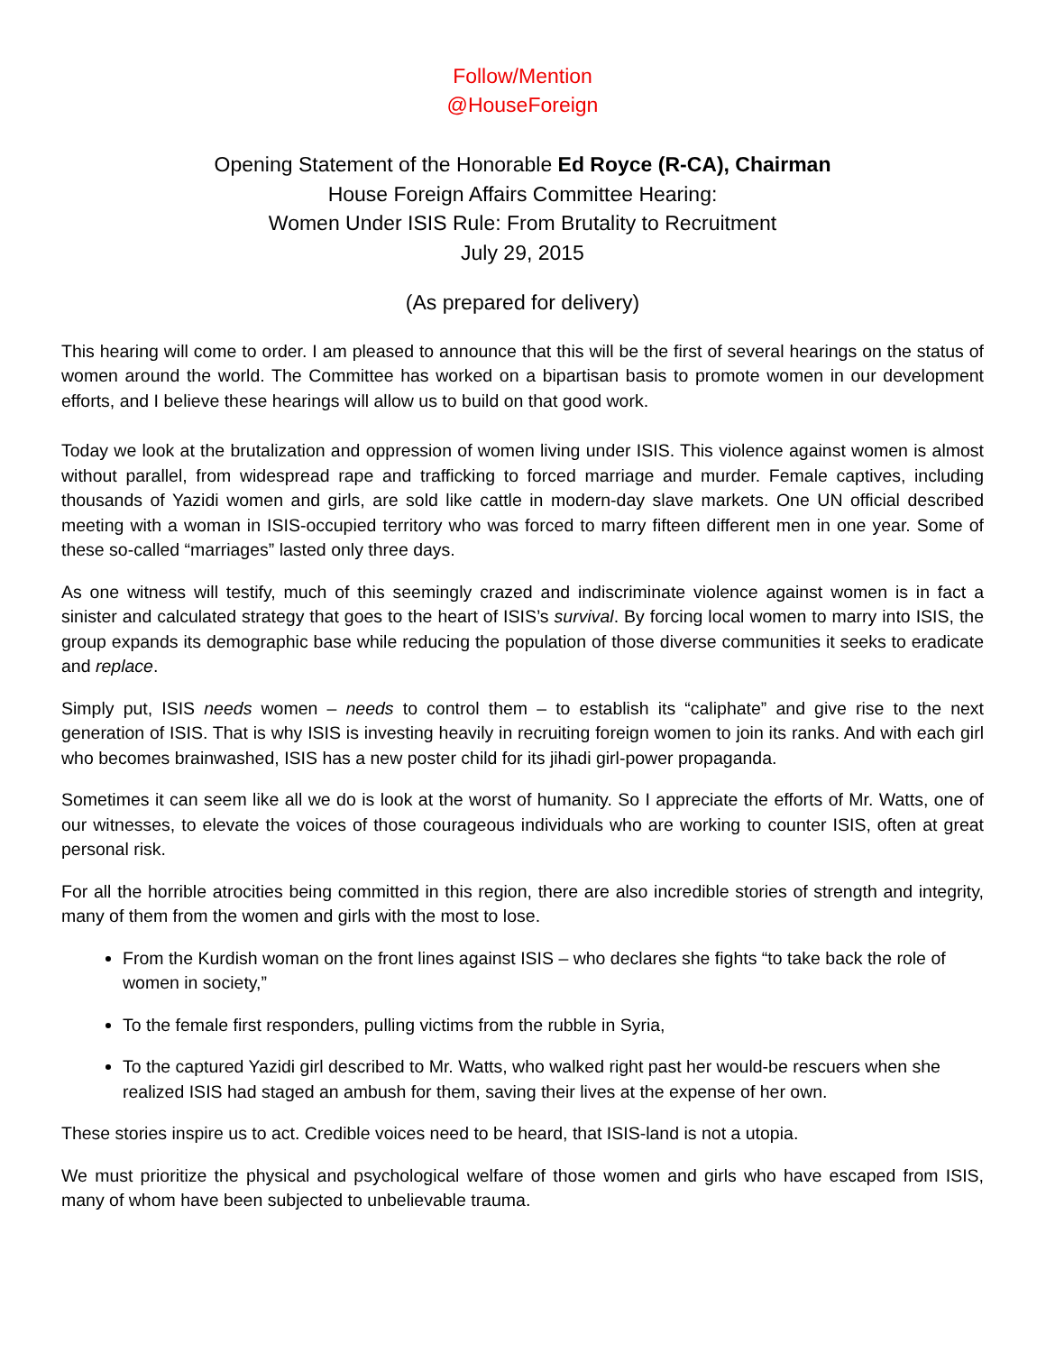Follow/Mention
@HouseForeign
Opening Statement of the Honorable Ed Royce (R-CA), Chairman
House Foreign Affairs Committee Hearing:
Women Under ISIS Rule: From Brutality to Recruitment
July 29, 2015
(As prepared for delivery)
This hearing will come to order. I am pleased to announce that this will be the first of several hearings on the status of women around the world. The Committee has worked on a bipartisan basis to promote women in our development efforts, and I believe these hearings will allow us to build on that good work.
Today we look at the brutalization and oppression of women living under ISIS. This violence against women is almost without parallel, from widespread rape and trafficking to forced marriage and murder. Female captives, including thousands of Yazidi women and girls, are sold like cattle in modern-day slave markets. One UN official described meeting with a woman in ISIS-occupied territory who was forced to marry fifteen different men in one year. Some of these so-called “marriages” lasted only three days.
As one witness will testify, much of this seemingly crazed and indiscriminate violence against women is in fact a sinister and calculated strategy that goes to the heart of ISIS’s survival. By forcing local women to marry into ISIS, the group expands its demographic base while reducing the population of those diverse communities it seeks to eradicate and replace.
Simply put, ISIS needs women – needs to control them – to establish its “caliphate” and give rise to the next generation of ISIS. That is why ISIS is investing heavily in recruiting foreign women to join its ranks. And with each girl who becomes brainwashed, ISIS has a new poster child for its jihadi girl-power propaganda.
Sometimes it can seem like all we do is look at the worst of humanity. So I appreciate the efforts of Mr. Watts, one of our witnesses, to elevate the voices of those courageous individuals who are working to counter ISIS, often at great personal risk.
For all the horrible atrocities being committed in this region, there are also incredible stories of strength and integrity, many of them from the women and girls with the most to lose.
From the Kurdish woman on the front lines against ISIS – who declares she fights “to take back the role of women in society,”
To the female first responders, pulling victims from the rubble in Syria,
To the captured Yazidi girl described to Mr. Watts, who walked right past her would-be rescuers when she realized ISIS had staged an ambush for them, saving their lives at the expense of her own.
These stories inspire us to act. Credible voices need to be heard, that ISIS-land is not a utopia.
We must prioritize the physical and psychological welfare of those women and girls who have escaped from ISIS, many of whom have been subjected to unbelievable trauma.